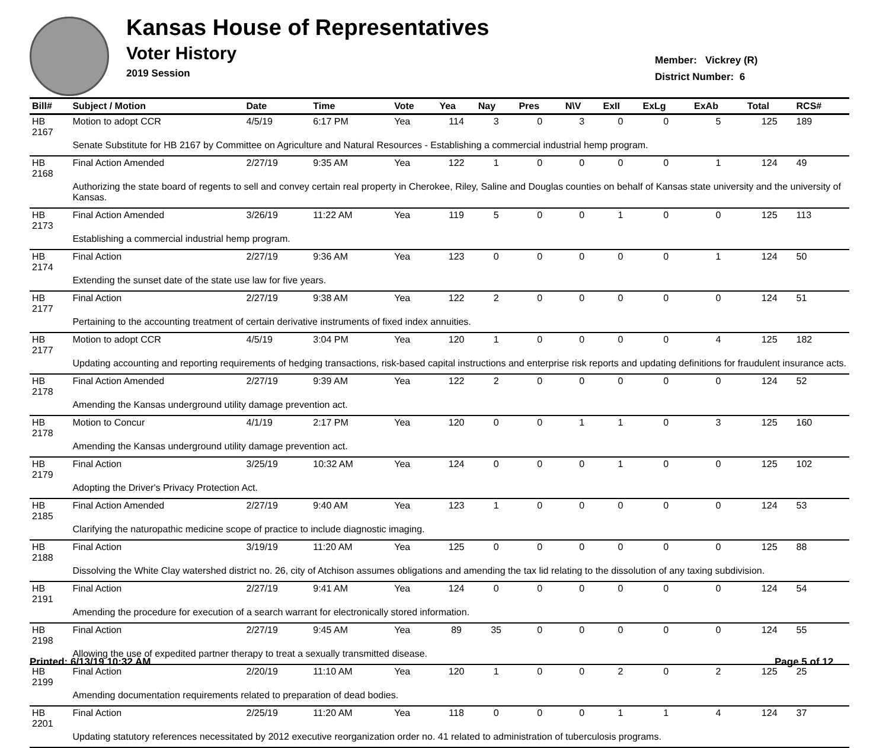Kansas House of Representatives
Voter History
2019 Session
Member: Vickrey (R)
District Number: 6
| Bill# | Subject / Motion | Date | Time | Vote | Yea | Nay | Pres | N\V | ExII | ExLg | ExAb | Total | RCS# |
| --- | --- | --- | --- | --- | --- | --- | --- | --- | --- | --- | --- | --- | --- |
| HB 2167 | Motion to adopt CCR | 4/5/19 | 6:17 PM | Yea | 114 | 3 | 0 | 3 | 0 | 0 | 5 | 125 | 189 |
| | Senate Substitute for HB 2167 by Committee on Agriculture and Natural Resources - Establishing a commercial industrial hemp program. | | | | | | | | | | | | |
| HB 2168 | Final Action Amended | 2/27/19 | 9:35 AM | Yea | 122 | 1 | 0 | 0 | 0 | 0 | 1 | 124 | 49 |
| | Authorizing the state board of regents to sell and convey certain real property in Cherokee, Riley, Saline and Douglas counties on behalf of Kansas state university and the university of Kansas. | | | | | | | | | | | | |
| HB 2173 | Final Action Amended | 3/26/19 | 11:22 AM | Yea | 119 | 5 | 0 | 0 | 1 | 0 | 0 | 125 | 113 |
| | Establishing a commercial industrial hemp program. | | | | | | | | | | | | |
| HB 2174 | Final Action | 2/27/19 | 9:36 AM | Yea | 123 | 0 | 0 | 0 | 0 | 0 | 1 | 124 | 50 |
| | Extending the sunset date of the state use law for five years. | | | | | | | | | | | | |
| HB 2177 | Final Action | 2/27/19 | 9:38 AM | Yea | 122 | 2 | 0 | 0 | 0 | 0 | 0 | 124 | 51 |
| | Pertaining to the accounting treatment of certain derivative instruments of fixed index annuities. | | | | | | | | | | | | |
| HB 2177 | Motion to adopt CCR | 4/5/19 | 3:04 PM | Yea | 120 | 1 | 0 | 0 | 0 | 0 | 4 | 125 | 182 |
| | Updating accounting and reporting requirements of hedging transactions, risk-based capital instructions and enterprise risk reports and updating definitions for fraudulent insurance acts. | | | | | | | | | | | | |
| HB 2178 | Final Action Amended | 2/27/19 | 9:39 AM | Yea | 122 | 2 | 0 | 0 | 0 | 0 | 0 | 124 | 52 |
| | Amending the Kansas underground utility damage prevention act. | | | | | | | | | | | | |
| HB 2178 | Motion to Concur | 4/1/19 | 2:17 PM | Yea | 120 | 0 | 0 | 1 | 1 | 0 | 3 | 125 | 160 |
| | Amending the Kansas underground utility damage prevention act. | | | | | | | | | | | | |
| HB 2179 | Final Action | 3/25/19 | 10:32 AM | Yea | 124 | 0 | 0 | 0 | 1 | 0 | 0 | 125 | 102 |
| | Adopting the Driver's Privacy Protection Act. | | | | | | | | | | | | |
| HB 2185 | Final Action Amended | 2/27/19 | 9:40 AM | Yea | 123 | 1 | 0 | 0 | 0 | 0 | 0 | 124 | 53 |
| | Clarifying the naturopathic medicine scope of practice to include diagnostic imaging. | | | | | | | | | | | | |
| HB 2188 | Final Action | 3/19/19 | 11:20 AM | Yea | 125 | 0 | 0 | 0 | 0 | 0 | 0 | 125 | 88 |
| | Dissolving the White Clay watershed district no. 26, city of Atchison assumes obligations and amending the tax lid relating to the dissolution of any taxing subdivision. | | | | | | | | | | | | |
| HB 2191 | Final Action | 2/27/19 | 9:41 AM | Yea | 124 | 0 | 0 | 0 | 0 | 0 | 0 | 124 | 54 |
| | Amending the procedure for execution of a search warrant for electronically stored information. | | | | | | | | | | | | |
| HB 2198 | Final Action | 2/27/19 | 9:45 AM | Yea | 89 | 35 | 0 | 0 | 0 | 0 | 0 | 124 | 55 |
| | Allowing the use of expedited partner therapy to treat a sexually transmitted disease. | | | | | | | | | | | | |
| HB 2199 | Final Action | 2/20/19 | 11:10 AM | Yea | 120 | 1 | 0 | 0 | 2 | 0 | 2 | 125 | 25 |
| | Amending documentation requirements related to preparation of dead bodies. | | | | | | | | | | | | |
| HB 2201 | Final Action | 2/25/19 | 11:20 AM | Yea | 118 | 0 | 0 | 0 | 1 | 1 | 4 | 124 | 37 |
| | Updating statutory references necessitated by 2012 executive reorganization order no. 41 related to administration of tuberculosis programs. | | | | | | | | | | | | |
Printed: 6/13/19 10:32 AM Page 5 of 12